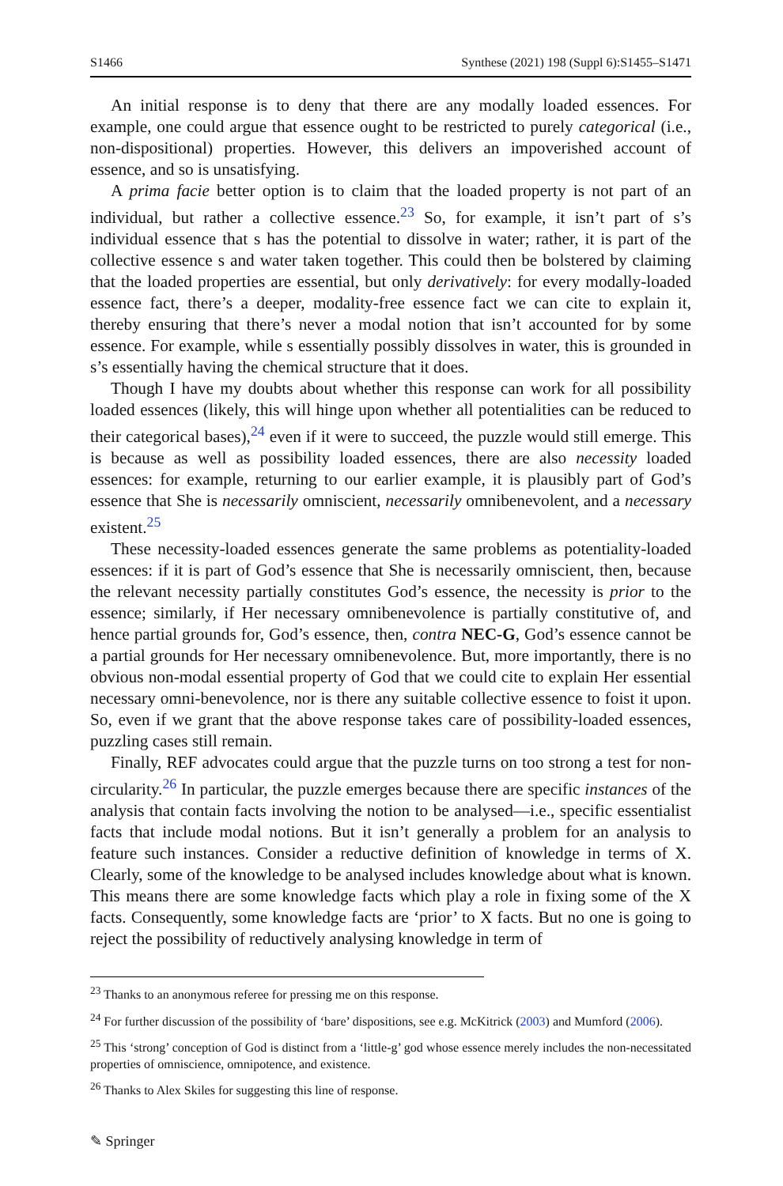S1466 Synthese (2021) 198 (Suppl 6):S1455–S1471
An initial response is to deny that there are any modally loaded essences. For example, one could argue that essence ought to be restricted to purely categorical (i.e., non-dispositional) properties. However, this delivers an impoverished account of essence, and so is unsatisfying.
A prima facie better option is to claim that the loaded property is not part of an individual, but rather a collective essence.<sup>23</sup> So, for example, it isn’t part of s’s individual essence that s has the potential to dissolve in water; rather, it is part of the collective essence s and water taken together. This could then be bolstered by claiming that the loaded properties are essential, but only derivatively: for every modally-loaded essence fact, there’s a deeper, modality-free essence fact we can cite to explain it, thereby ensuring that there’s never a modal notion that isn’t accounted for by some essence. For example, while s essentially possibly dissolves in water, this is grounded in s’s essentially having the chemical structure that it does.
Though I have my doubts about whether this response can work for all possibility loaded essences (likely, this will hinge upon whether all potentialities can be reduced to their categorical bases),<sup>24</sup> even if it were to succeed, the puzzle would still emerge. This is because as well as possibility loaded essences, there are also necessity loaded essences: for example, returning to our earlier example, it is plausibly part of God’s essence that She is necessarily omniscient, necessarily omnibenevolent, and a necessary existent.<sup>25</sup>
These necessity-loaded essences generate the same problems as potentiality-loaded essences: if it is part of God’s essence that She is necessarily omniscient, then, because the relevant necessity partially constitutes God’s essence, the necessity is prior to the essence; similarly, if Her necessary omnibenevolence is partially constitutive of, and hence partial grounds for, God’s essence, then, contra NEC-G, God’s essence cannot be a partial grounds for Her necessary omnibenevolence. But, more importantly, there is no obvious non-modal essential property of God that we could cite to explain Her essential necessary omni-benevolence, nor is there any suitable collective essence to foist it upon. So, even if we grant that the above response takes care of possibility-loaded essences, puzzling cases still remain.
Finally, REF advocates could argue that the puzzle turns on too strong a test for non-circularity.<sup>26</sup> In particular, the puzzle emerges because there are specific instances of the analysis that contain facts involving the notion to be analysed—i.e., specific essentialist facts that include modal notions. But it isn’t generally a problem for an analysis to feature such instances. Consider a reductive definition of knowledge in terms of X. Clearly, some of the knowledge to be analysed includes knowledge about what is known. This means there are some knowledge facts which play a role in fixing some of the X facts. Consequently, some knowledge facts are ‘prior’ to X facts. But no one is going to reject the possibility of reductively analysing knowledge in term of
<sup>23</sup> Thanks to an anonymous referee for pressing me on this response.
<sup>24</sup> For further discussion of the possibility of ‘bare’ dispositions, see e.g. McKitrick (2003) and Mumford (2006).
<sup>25</sup> This ‘strong’ conception of God is distinct from a ‘little-g’ god whose essence merely includes the non-necessitated properties of omniscience, omnipotence, and existence.
<sup>26</sup> Thanks to Alex Skiles for suggesting this line of response.
✎ Springer